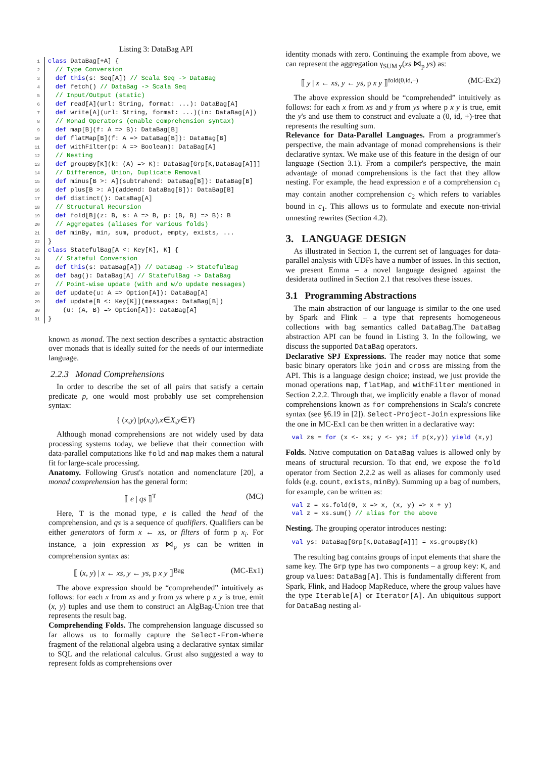Listing 3: DataBag API
1 class DataBag[+A] {
2  // Type Conversion
3  def this(s: Seq[A]) // Scala Seq -> DataBag
4  def fetch() // DataBag -> Scala Seq
5  // Input/Output (static)
6  def read[A](url: String, format: ...): DataBag[A]
7  def write[A](url: String, format: ...)(in: DataBag[A])
8  // Monad Operators (enable comprehension syntax)
9  def map[B](f: A => B): DataBag[B]
10  def flatMap[B](f: A => DataBag[B]): DataBag[B]
11  def withFilter(p: A => Boolean): DataBag[A]
12  // Nesting
13  def groupBy[K](k: (A) => K): DataBag[Grp[K,DataBag[A]]]
14  // Difference, Union, Duplicate Removal
15  def minus[B >: A](subtrahend: DataBag[B]): DataBag[B]
16  def plus[B >: A](addend: DataBag[B]): DataBag[B]
17  def distinct(): DataBag[A]
18  // Structural Recursion
19  def fold[B](z: B, s: A => B, p: (B, B) => B): B
20  // Aggregates (aliases for various folds)
21  def minBy, min, sum, product, empty, exists, ...
22}
23 class StatefulBag[A <: Key[K], K] {
24  // Stateful Conversion
25  def this(s: DataBag[A]) // DataBag -> StatefulBag
26  def bag(): DataBag[A] // StatefulBag -> DataBag
27  // Point-wise update (with and w/o update messages)
28  def update(u: A => Option[A]): DataBag[A]
29  def update[B <: Key[K]](messages: DataBag[B])
30    (u: (A, B) => Option[A]): DataBag[A]
31}
known as monad. The next section describes a syntactic abstraction over monads that is ideally suited for the needs of our intermediate language.
2.2.3 Monad Comprehensions
In order to describe the set of all pairs that satisfy a certain predicate p, one would most probably use set comprehension syntax:
{ (x, y) | p (x, y), x ∈ X, y ∈ Y }
Although monad comprehensions are not widely used by data processing systems today, we believe that their connection with data-parallel computations like fold and map makes them a natural fit for large-scale processing.
Anatomy. Following Grust's notation and nomenclature [20], a monad comprehension has the general form:
⟦ e | qs ⟧<sup>T</sup> (MC)
Here, T is the monad type, e is called the head of the comprehension, and qs is a sequence of qualifiers. Qualifiers can be either generators of form x ← xs, or filters of form p x<sub>i</sub>. For instance, a join expression xs ⋈<sub>p</sub> ys can be written in comprehension syntax as:
⟦ (x, y) | x ← xs, y ← ys, p x y ⟧<sup>Bag</sup> (MC-Ex1)
The above expression should be “comprehended” intuitively as follows: for each x from xs and y from ys where p x y is true, emit (x, y) tuples and use them to construct an AlgBag-Union tree that represents the result bag.
Comprehending Folds. The comprehension language discussed so far allows us to formally capture the Select-From-Where fragment of the relational algebra using a declarative syntax similar to SQL and the relational calculus. Grust also suggested a way to represent folds as comprehensions over
identity monads with zero. Continuing the example from above, we can represent the aggregation γ<sub>SUM y</sub>(xs ⋈<sub>p</sub> ys) as:
⟦ y | x ← xs, y ← ys, p x y ⟧<sup>fold(0,id,+)</sup> (MC-Ex2)
The above expression should be “comprehended” intuitively as follows: for each x from xs and y from ys where p x y is true, emit the y's and use them to construct and evaluate a (0, id, +)-tree that represents the resulting sum.
Relevance for Data-Parallel Languages. From a programmer's perspective, the main advantage of monad comprehensions is their declarative syntax. We make use of this feature in the design of our language (Section 3.1). From a compiler's perspective, the main advantage of monad comprehensions is the fact that they allow nesting. For example, the head expression e of a comprehension c<sub>1</sub> may contain another comprehension c<sub>2</sub> which refers to variables bound in c<sub>1</sub>. This allows us to formulate and execute non-trivial unnesting rewrites (Section 4.2).
3. LANGUAGE DESIGN
As illustrated in Section 1, the current set of languages for data-parallel analysis with UDFs have a number of issues. In this section, we present Emma – a novel language designed against the desiderata outlined in Section 2.1 that resolves these issues.
3.1 Programming Abstractions
The main abstraction of our language is similar to the one used by Spark and Flink – a type that represents homogeneous collections with bag semantics called DataBag.The DataBag abstraction API can be found in Listing 3. In the following, we discuss the supported DataBag operators.
Declarative SPJ Expressions. The reader may notice that some basic binary operators like join and cross are missing from the API. This is a language design choice; instead, we just provide the monad operations map, flatMap, and withFilter mentioned in Section 2.2.2. Through that, we implicitly enable a flavor of monad comprehensions known as for comprehensions in Scala's concrete syntax (see §6.19 in [2]). Select-Project-Join expressions like the one in MC-Ex1 can be then written in a declarative way:
val zs = for (x <- xs; y <- ys; if p(x,y)) yield (x,y)
Folds. Native computation on DataBag values is allowed only by means of structural recursion. To that end, we expose the fold operator from Section 2.2.2 as well as aliases for commonly used folds (e.g. count, exists, minBy). Summing up a bag of numbers, for example, can be written as:
val z = xs.fold(0, x => x, (x, y) => x + y)
val z = xs.sum() // alias for the above
Nesting. The grouping operator introduces nesting:
val ys: DataBag[Grp[K,DataBag[A]]] = xs.groupBy(k)
The resulting bag contains groups of input elements that share the same key. The Grp type has two components – a group key: K, and group values: DataBag[A]. This is fundamentally different from Spark, Flink, and Hadoop MapReduce, where the group values have the type Iterable[A] or Iterator[A]. An ubiquitous support for DataBag nesting al-